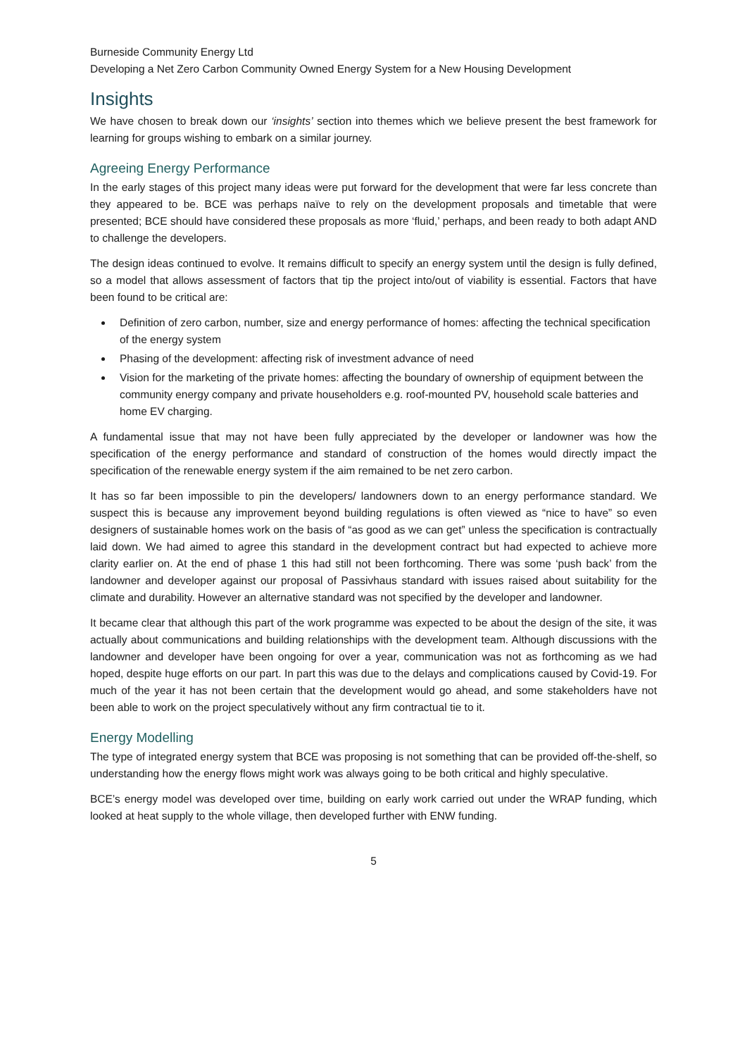Burneside Community Energy Ltd
Developing a Net Zero Carbon Community Owned Energy System for a New Housing Development
Insights
We have chosen to break down our ‘insights’ section into themes which we believe present the best framework for learning for groups wishing to embark on a similar journey.
Agreeing Energy Performance
In the early stages of this project many ideas were put forward for the development that were far less concrete than they appeared to be. BCE was perhaps naïve to rely on the development proposals and timetable that were presented; BCE should have considered these proposals as more ‘fluid,’ perhaps, and been ready to both adapt AND to challenge the developers.
The design ideas continued to evolve. It remains difficult to specify an energy system until the design is fully defined, so a model that allows assessment of factors that tip the project into/out of viability is essential. Factors that have been found to be critical are:
Definition of zero carbon, number, size and energy performance of homes: affecting the technical specification of the energy system
Phasing of the development: affecting risk of investment advance of need
Vision for the marketing of the private homes: affecting the boundary of ownership of equipment between the community energy company and private householders e.g. roof-mounted PV, household scale batteries and home EV charging.
A fundamental issue that may not have been fully appreciated by the developer or landowner was how the specification of the energy performance and standard of construction of the homes would directly impact the specification of the renewable energy system if the aim remained to be net zero carbon.
It has so far been impossible to pin the developers/ landowners down to an energy performance standard. We suspect this is because any improvement beyond building regulations is often viewed as “nice to have” so even designers of sustainable homes work on the basis of “as good as we can get” unless the specification is contractually laid down. We had aimed to agree this standard in the development contract but had expected to achieve more clarity earlier on. At the end of phase 1 this had still not been forthcoming. There was some ‘push back’ from the landowner and developer against our proposal of Passivhaus standard with issues raised about suitability for the climate and durability. However an alternative standard was not specified by the developer and landowner.
It became clear that although this part of the work programme was expected to be about the design of the site, it was actually about communications and building relationships with the development team. Although discussions with the landowner and developer have been ongoing for over a year, communication was not as forthcoming as we had hoped, despite huge efforts on our part. In part this was due to the delays and complications caused by Covid-19. For much of the year it has not been certain that the development would go ahead, and some stakeholders have not been able to work on the project speculatively without any firm contractual tie to it.
Energy Modelling
The type of integrated energy system that BCE was proposing is not something that can be provided off-the-shelf, so understanding how the energy flows might work was always going to be both critical and highly speculative.
BCE’s energy model was developed over time, building on early work carried out under the WRAP funding, which looked at heat supply to the whole village, then developed further with ENW funding.
5